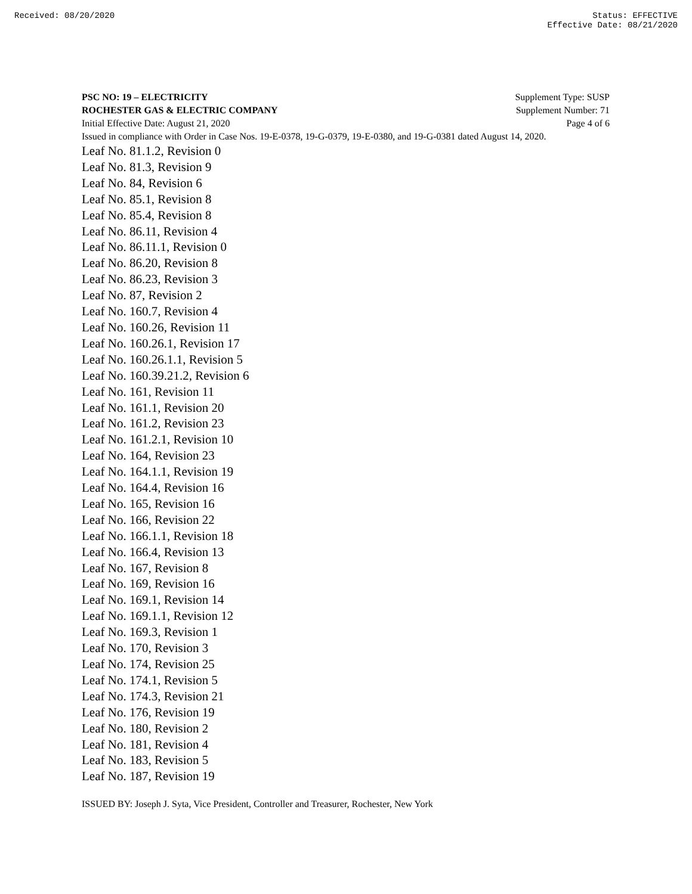Received: 08/20/2020 Status: EFFECTIVE
Effective Date: 08/21/2020
PSC NO: 19 – ELECTRICITY Supplement Type: SUSP
ROCHESTER GAS & ELECTRIC COMPANY Supplement Number: 71
Initial Effective Date: August 21, 2020 Page 4 of 6
Issued in compliance with Order in Case Nos. 19-E-0378, 19-G-0379, 19-E-0380, and 19-G-0381 dated August 14, 2020.
Leaf No. 81.1.2, Revision 0
Leaf No. 81.3, Revision 9
Leaf No. 84, Revision 6
Leaf No. 85.1, Revision 8
Leaf No. 85.4, Revision 8
Leaf No. 86.11, Revision 4
Leaf No. 86.11.1, Revision 0
Leaf No. 86.20, Revision 8
Leaf No. 86.23, Revision 3
Leaf No. 87, Revision 2
Leaf No. 160.7, Revision 4
Leaf No. 160.26, Revision 11
Leaf No. 160.26.1, Revision 17
Leaf No. 160.26.1.1, Revision 5
Leaf No. 160.39.21.2, Revision 6
Leaf No. 161, Revision 11
Leaf No. 161.1, Revision 20
Leaf No. 161.2, Revision 23
Leaf No. 161.2.1, Revision 10
Leaf No. 164, Revision 23
Leaf No. 164.1.1, Revision 19
Leaf No. 164.4, Revision 16
Leaf No. 165, Revision 16
Leaf No. 166, Revision 22
Leaf No. 166.1.1, Revision 18
Leaf No. 166.4, Revision 13
Leaf No. 167, Revision 8
Leaf No. 169, Revision 16
Leaf No. 169.1, Revision 14
Leaf No. 169.1.1, Revision 12
Leaf No. 169.3, Revision 1
Leaf No. 170, Revision 3
Leaf No. 174, Revision 25
Leaf No. 174.1, Revision 5
Leaf No. 174.3, Revision 21
Leaf No. 176, Revision 19
Leaf No. 180, Revision 2
Leaf No. 181, Revision 4
Leaf No. 183, Revision 5
Leaf No. 187, Revision 19
ISSUED BY: Joseph J. Syta, Vice President, Controller and Treasurer, Rochester, New York